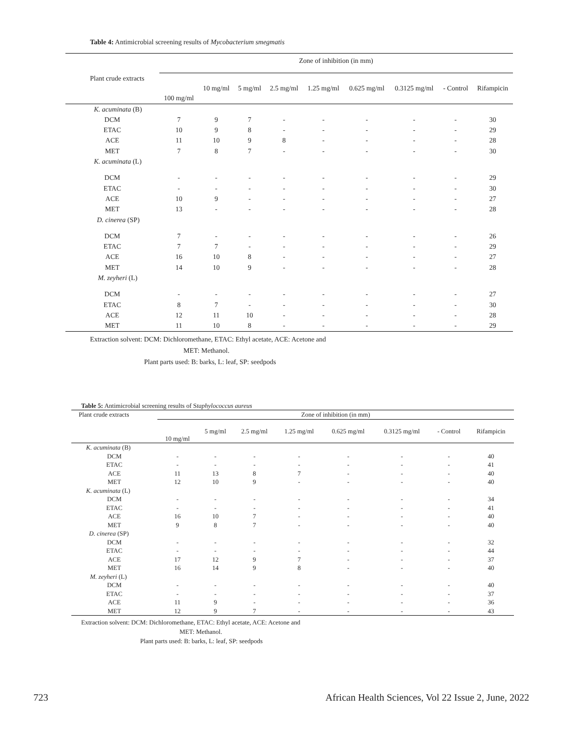Table 4: Antimicrobial screening results of Mycobacterium smegmatis
| Plant crude extracts | Zone of inhibition (in mm) | | | | | | | | |
| --- | --- | --- | --- | --- | --- | --- | --- | --- | --- |
| | 100 mg/ml | 10 mg/ml | 5 mg/ml | 2.5 mg/ml | 1.25 mg/ml | 0.625 mg/ml | 0.3125 mg/ml | - Control | Rifampicin |
| K. acuminata (B) | | | | | | | | | |
| DCM | 7 | 9 | 7 | - | - | - | - | - | 30 |
| ETAC | 10 | 9 | 8 | - | - | - | - | - | 29 |
| ACE | 11 | 10 | 9 | 8 | - | - | - | - | 28 |
| MET | 7 | 8 | 7 | - | - | - | - | - | 30 |
| K. acuminata (L) | | | | | | | | | |
| DCM | - | - | - | - | - | - | - | - | 29 |
| ETAC | - | - | - | - | - | - | - | - | 30 |
| ACE | 10 | 9 | - | - | - | - | - | - | 27 |
| MET | 13 | - | - | - | - | - | - | - | 28 |
| D. cinerea (SP) | | | | | | | | | |
| DCM | 7 | - | - | - | - | - | - | - | 26 |
| ETAC | 7 | 7 | - | - | - | - | - | - | 29 |
| ACE | 16 | 10 | 8 | - | - | - | - | - | 27 |
| MET | 14 | 10 | 9 | - | - | - | - | - | 28 |
| M. zeyheri (L) | | | | | | | | | |
| DCM | - | - | - | - | - | - | - | - | 27 |
| ETAC | 8 | 7 | - | - | - | - | - | - | 30 |
| ACE | 12 | 11 | 10 | - | - | - | - | - | 28 |
| MET | 11 | 10 | 8 | - | - | - | - | - | 29 |
Extraction solvent: DCM: Dichloromethane, ETAC: Ethyl acetate, ACE: Acetone and
MET: Methanol.
Plant parts used: B: barks, L: leaf, SP: seedpods
Table 5: Antimicrobial screening results of Staphylococcus aureus
| Plant crude extracts | Zone of inhibition (in mm) | | | | | | | |
| --- | --- | --- | --- | --- | --- | --- | --- | --- |
| | 10 mg/ml | 5 mg/ml | 2.5 mg/ml | 1.25 mg/ml | 0.625 mg/ml | 0.3125 mg/ml | - Control | Rifampicin |
| K. acuminata (B) | | | | | | | | |
| DCM | - | - | - | - | - | - | - | 40 |
| ETAC | - | - | - | - | - | - | - | 41 |
| ACE | 11 | 13 | 8 | 7 | - | - | - | 40 |
| MET | 12 | 10 | 9 | - | - | - | - | 40 |
| K. acuminata (L) | | | | | | | | |
| DCM | - | - | - | - | - | - | - | 34 |
| ETAC | - | - | - | - | - | - | - | 41 |
| ACE | 16 | 10 | 7 | - | - | - | - | 40 |
| MET | 9 | 8 | 7 | - | - | - | - | 40 |
| D. cinerea (SP) | | | | | | | | |
| DCM | - | - | - | - | - | - | - | 32 |
| ETAC | - | - | - | - | - | - | - | 44 |
| ACE | 17 | 12 | 9 | 7 | - | - | - | 37 |
| MET | 16 | 14 | 9 | 8 | - | - | - | 40 |
| M. zeyheri (L) | | | | | | | | |
| DCM | - | - | - | - | - | - | - | 40 |
| ETAC | - | - | - | - | - | - | - | 37 |
| ACE | 11 | 9 | - | - | - | - | - | 36 |
| MET | 12 | 9 | 7 | - | - | - | - | 43 |
Extraction solvent: DCM: Dichloromethane, ETAC: Ethyl acetate, ACE: Acetone and
MET: Methanol.
Plant parts used: B: barks, L: leaf, SP: seedpods
723 African Health Sciences, Vol 22 Issue 2, June, 2022